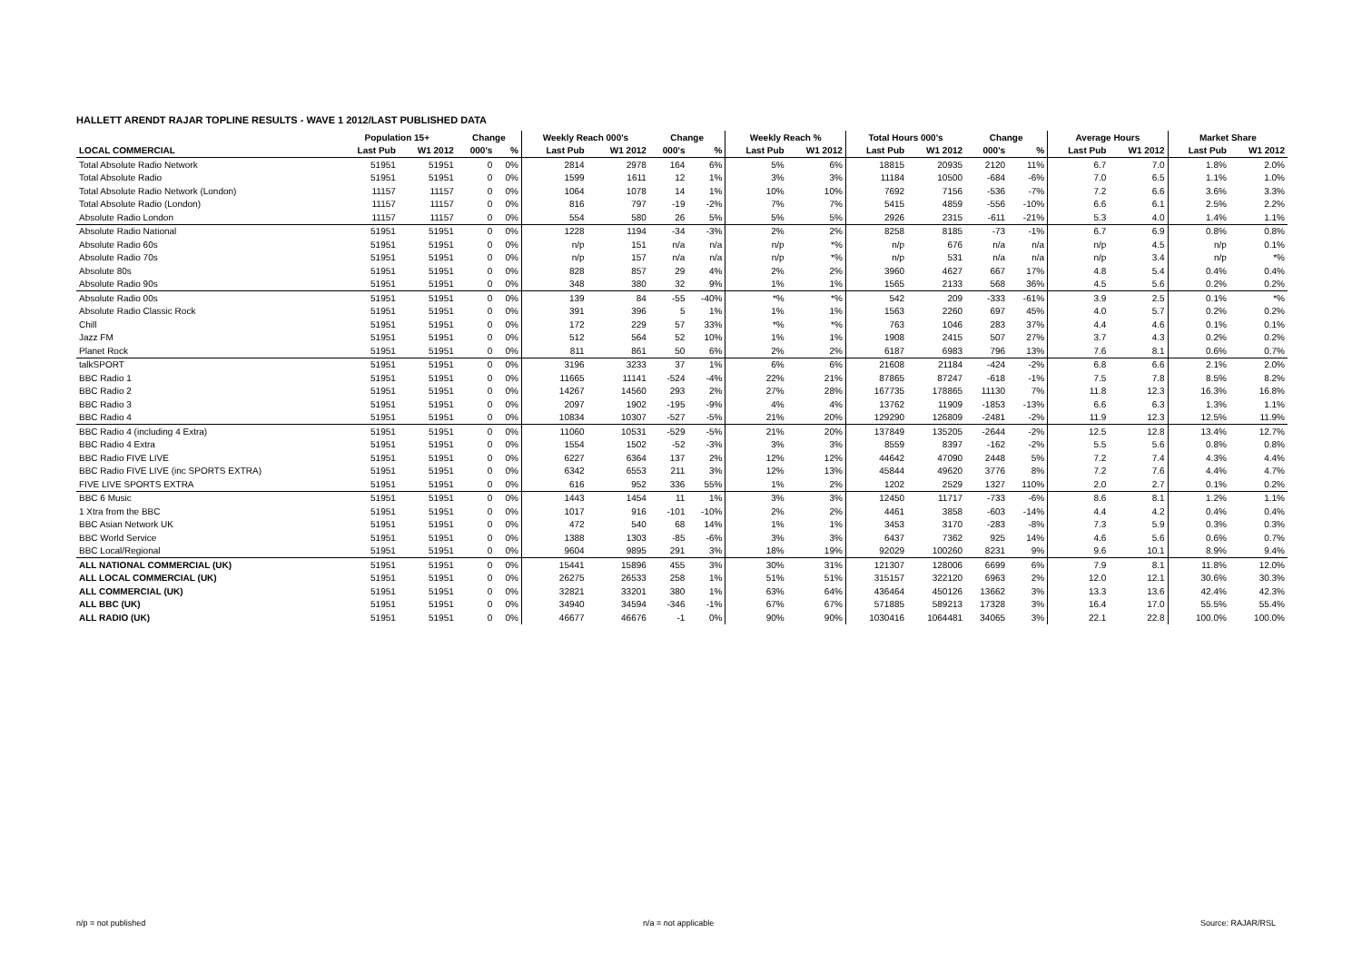HALLETT ARENDT RAJAR TOPLINE RESULTS - WAVE 1 2012/LAST PUBLISHED DATA
| | Population 15+ | | Change | | Weekly Reach 000's | | Change | | Weekly Reach % | | Total Hours 000's | | Change | | Average Hours | | Market Share | |
| --- | --- | --- | --- | --- | --- | --- | --- | --- | --- | --- | --- | --- | --- | --- | --- | --- | --- | --- |
| LOCAL COMMERCIAL | Last Pub | W1 2012 | 000's | % | Last Pub | W1 2012 | 000's | % | Last Pub | W1 2012 | Last Pub | W1 2012 | 000's | % | Last Pub | W1 2012 | Last Pub | W1 2012 |
| Total Absolute Radio Network | 51951 | 51951 | 0 | 0% | 2814 | 2978 | 164 | 6% | 5% | 6% | 18815 | 20935 | 2120 | 11% | 6.7 | 7.0 | 1.8% | 2.0% |
| Total Absolute Radio | 51951 | 51951 | 0 | 0% | 1599 | 1611 | 12 | 1% | 3% | 3% | 11184 | 10500 | -684 | -6% | 7.0 | 6.5 | 1.1% | 1.0% |
| Total Absolute Radio Network (London) | 11157 | 11157 | 0 | 0% | 1064 | 1078 | 14 | 1% | 10% | 10% | 7692 | 7156 | -536 | -7% | 7.2 | 6.6 | 3.6% | 3.3% |
| Total Absolute Radio (London) | 11157 | 11157 | 0 | 0% | 816 | 797 | -19 | -2% | 7% | 7% | 5415 | 4859 | -556 | -10% | 6.6 | 6.1 | 2.5% | 2.2% |
| Absolute Radio London | 11157 | 11157 | 0 | 0% | 554 | 580 | 26 | 5% | 5% | 5% | 2926 | 2315 | -611 | -21% | 5.3 | 4.0 | 1.4% | 1.1% |
| Absolute Radio National | 51951 | 51951 | 0 | 0% | 1228 | 1194 | -34 | -3% | 2% | 2% | 8258 | 8185 | -73 | -1% | 6.7 | 6.9 | 0.8% | 0.8% |
| Absolute Radio 60s | 51951 | 51951 | 0 | 0% | n/p | 151 | n/a | n/a | n/p | *% | n/p | 676 | n/a | n/a | n/p | 4.5 | n/p | 0.1% |
| Absolute Radio 70s | 51951 | 51951 | 0 | 0% | n/p | 157 | n/a | n/a | n/p | *% | n/p | 531 | n/a | n/a | n/p | 3.4 | n/p | *% |
| Absolute 80s | 51951 | 51951 | 0 | 0% | 828 | 857 | 29 | 4% | 2% | 2% | 3960 | 4627 | 667 | 17% | 4.8 | 5.4 | 0.4% | 0.4% |
| Absolute Radio 90s | 51951 | 51951 | 0 | 0% | 348 | 380 | 32 | 9% | 1% | 1% | 1565 | 2133 | 568 | 36% | 4.5 | 5.6 | 0.2% | 0.2% |
| Absolute Radio 00s | 51951 | 51951 | 0 | 0% | 139 | 84 | -55 | -40% | *% | *% | 542 | 209 | -333 | -61% | 3.9 | 2.5 | 0.1% | *% |
| Absolute Radio Classic Rock | 51951 | 51951 | 0 | 0% | 391 | 396 | 5 | 1% | 1% | 1% | 1563 | 2260 | 697 | 45% | 4.0 | 5.7 | 0.2% | 0.2% |
| Chill | 51951 | 51951 | 0 | 0% | 172 | 229 | 57 | 33% | *% | *% | 763 | 1046 | 283 | 37% | 4.4 | 4.6 | 0.1% | 0.1% |
| Jazz FM | 51951 | 51951 | 0 | 0% | 512 | 564 | 52 | 10% | 1% | 1% | 1908 | 2415 | 507 | 27% | 3.7 | 4.3 | 0.2% | 0.2% |
| Planet Rock | 51951 | 51951 | 0 | 0% | 811 | 861 | 50 | 6% | 2% | 2% | 6187 | 6983 | 796 | 13% | 7.6 | 8.1 | 0.6% | 0.7% |
| talkSPORT | 51951 | 51951 | 0 | 0% | 3196 | 3233 | 37 | 1% | 6% | 6% | 21608 | 21184 | -424 | -2% | 6.8 | 6.6 | 2.1% | 2.0% |
| BBC Radio 1 | 51951 | 51951 | 0 | 0% | 11665 | 11141 | -524 | -4% | 22% | 21% | 87865 | 87247 | -618 | -1% | 7.5 | 7.8 | 8.5% | 8.2% |
| BBC Radio 2 | 51951 | 51951 | 0 | 0% | 14267 | 14560 | 293 | 2% | 27% | 28% | 167735 | 178865 | 11130 | 7% | 11.8 | 12.3 | 16.3% | 16.8% |
| BBC Radio 3 | 51951 | 51951 | 0 | 0% | 2097 | 1902 | -195 | -9% | 4% | 4% | 13762 | 11909 | -1853 | -13% | 6.6 | 6.3 | 1.3% | 1.1% |
| BBC Radio 4 | 51951 | 51951 | 0 | 0% | 10834 | 10307 | -527 | -5% | 21% | 20% | 129290 | 126809 | -2481 | -2% | 11.9 | 12.3 | 12.5% | 11.9% |
| BBC Radio 4 (including 4 Extra) | 51951 | 51951 | 0 | 0% | 11060 | 10531 | -529 | -5% | 21% | 20% | 137849 | 135205 | -2644 | -2% | 12.5 | 12.8 | 13.4% | 12.7% |
| BBC Radio 4 Extra | 51951 | 51951 | 0 | 0% | 1554 | 1502 | -52 | -3% | 3% | 3% | 8559 | 8397 | -162 | -2% | 5.5 | 5.6 | 0.8% | 0.8% |
| BBC Radio FIVE LIVE | 51951 | 51951 | 0 | 0% | 6227 | 6364 | 137 | 2% | 12% | 12% | 44642 | 47090 | 2448 | 5% | 7.2 | 7.4 | 4.3% | 4.4% |
| BBC Radio FIVE LIVE (inc SPORTS EXTRA) | 51951 | 51951 | 0 | 0% | 6342 | 6553 | 211 | 3% | 12% | 13% | 45844 | 49620 | 3776 | 8% | 7.2 | 7.6 | 4.4% | 4.7% |
| FIVE LIVE SPORTS EXTRA | 51951 | 51951 | 0 | 0% | 616 | 952 | 336 | 55% | 1% | 2% | 1202 | 2529 | 1327 | 110% | 2.0 | 2.7 | 0.1% | 0.2% |
| BBC 6 Music | 51951 | 51951 | 0 | 0% | 1443 | 1454 | 11 | 1% | 3% | 3% | 12450 | 11717 | -733 | -6% | 8.6 | 8.1 | 1.2% | 1.1% |
| 1 Xtra from the BBC | 51951 | 51951 | 0 | 0% | 1017 | 916 | -101 | -10% | 2% | 2% | 4461 | 3858 | -603 | -14% | 4.4 | 4.2 | 0.4% | 0.4% |
| BBC Asian Network UK | 51951 | 51951 | 0 | 0% | 472 | 540 | 68 | 14% | 1% | 1% | 3453 | 3170 | -283 | -8% | 7.3 | 5.9 | 0.3% | 0.3% |
| BBC World Service | 51951 | 51951 | 0 | 0% | 1388 | 1303 | -85 | -6% | 3% | 3% | 6437 | 7362 | 925 | 14% | 4.6 | 5.6 | 0.6% | 0.7% |
| BBC Local/Regional | 51951 | 51951 | 0 | 0% | 9604 | 9895 | 291 | 3% | 18% | 19% | 92029 | 100260 | 8231 | 9% | 9.6 | 10.1 | 8.9% | 9.4% |
| ALL NATIONAL COMMERCIAL (UK) | 51951 | 51951 | 0 | 0% | 15441 | 15896 | 455 | 3% | 30% | 31% | 121307 | 128006 | 6699 | 6% | 7.9 | 8.1 | 11.8% | 12.0% |
| ALL LOCAL COMMERCIAL (UK) | 51951 | 51951 | 0 | 0% | 26275 | 26533 | 258 | 1% | 51% | 51% | 315157 | 322120 | 6963 | 2% | 12.0 | 12.1 | 30.6% | 30.3% |
| ALL COMMERCIAL (UK) | 51951 | 51951 | 0 | 0% | 32821 | 33201 | 380 | 1% | 63% | 64% | 436464 | 450126 | 13662 | 3% | 13.3 | 13.6 | 42.4% | 42.3% |
| ALL BBC (UK) | 51951 | 51951 | 0 | 0% | 34940 | 34594 | -346 | -1% | 67% | 67% | 571885 | 589213 | 17328 | 3% | 16.4 | 17.0 | 55.5% | 55.4% |
| ALL RADIO (UK) | 51951 | 51951 | 0 | 0% | 46677 | 46676 | -1 | 0% | 90% | 90% | 1030416 | 1064481 | 34065 | 3% | 22.1 | 22.8 | 100.0% | 100.0% |
n/p = not published n/a = not applicable Source: RAJAR/RSL